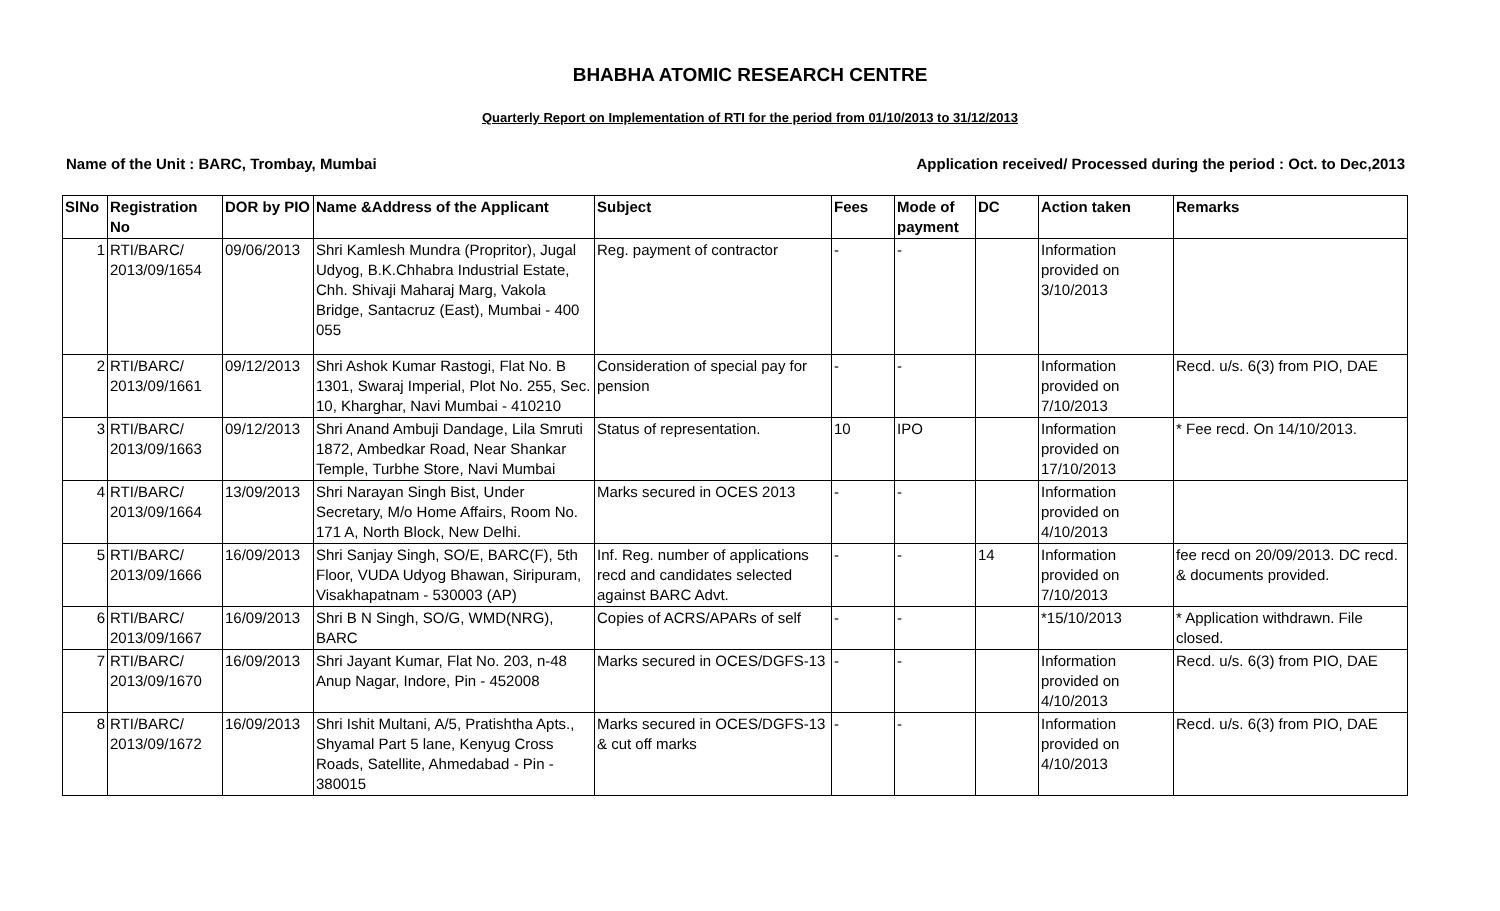BHABHA ATOMIC RESEARCH CENTRE
Quarterly Report on Implementation of RTI for the period from 01/10/2013 to 31/12/2013
Name of the Unit : BARC, Trombay, Mumbai Application received/ Processed during the period : Oct. to Dec,2013
| SlNo | Registration No | DOR by PIO | Name &Address of the Applicant | Subject | Fees | Mode of payment | DC | Action taken | Remarks |
| --- | --- | --- | --- | --- | --- | --- | --- | --- | --- |
| 1 | RTI/BARC/ 2013/09/1654 | 09/06/2013 | Shri Kamlesh Mundra (Propritor), Jugal Udyog, B.K.Chhabra Industrial Estate, Chh. Shivaji Maharaj Marg, Vakola Bridge, Santacruz (East), Mumbai - 400 055 | Reg. payment of contractor | - | - | | Information provided on 3/10/2013 | |
| 2 | RTI/BARC/ 2013/09/1661 | 09/12/2013 | Shri Ashok Kumar Rastogi, Flat No. B 1301, Swaraj Imperial, Plot No. 255, Sec. 10, Kharghar, Navi Mumbai - 410210 | Consideration of special pay for pension | - | - | | Information provided on 7/10/2013 | Recd. u/s. 6(3) from PIO, DAE |
| 3 | RTI/BARC/ 2013/09/1663 | 09/12/2013 | Shri Anand Ambuji Dandage, Lila Smruti 1872, Ambedkar Road, Near Shankar Temple, Turbhe Store, Navi Mumbai | Status of representation. | 10 | IPO | | Information provided on 17/10/2013 | * Fee recd. On 14/10/2013. |
| 4 | RTI/BARC/ 2013/09/1664 | 13/09/2013 | Shri Narayan Singh Bist, Under Secretary, M/o Home Affairs, Room No. 171 A, North Block, New Delhi. | Marks secured in OCES 2013 | - | - | | Information provided on 4/10/2013 | |
| 5 | RTI/BARC/ 2013/09/1666 | 16/09/2013 | Shri Sanjay Singh, SO/E, BARC(F), 5th Floor, VUDA Udyog Bhawan, Siripuram, Visakhapatnam - 530003 (AP) | Inf. Reg. number of applications recd and candidates selected against BARC Advt. | - | - | 14 | Information provided on 7/10/2013 | fee recd on 20/09/2013. DC recd. & documents provided. |
| 6 | RTI/BARC/ 2013/09/1667 | 16/09/2013 | Shri B N Singh, SO/G, WMD(NRG), BARC | Copies of ACRS/APARs of self | - | - | | *15/10/2013 | * Application withdrawn. File closed. |
| 7 | RTI/BARC/ 2013/09/1670 | 16/09/2013 | Shri Jayant Kumar, Flat No. 203, n-48 Anup Nagar, Indore, Pin - 452008 | Marks secured in OCES/DGFS-13 | - | - | | Information provided on 4/10/2013 | Recd. u/s. 6(3) from PIO, DAE |
| 8 | RTI/BARC/ 2013/09/1672 | 16/09/2013 | Shri Ishit Multani, A/5, Pratishtha Apts., Shyamal Part 5 lane, Kenyug Cross Roads, Satellite, Ahmedabad - Pin - 380015 | Marks secured in OCES/DGFS-13 & cut off marks | - | - | | Information provided on 4/10/2013 | Recd. u/s. 6(3) from PIO, DAE |